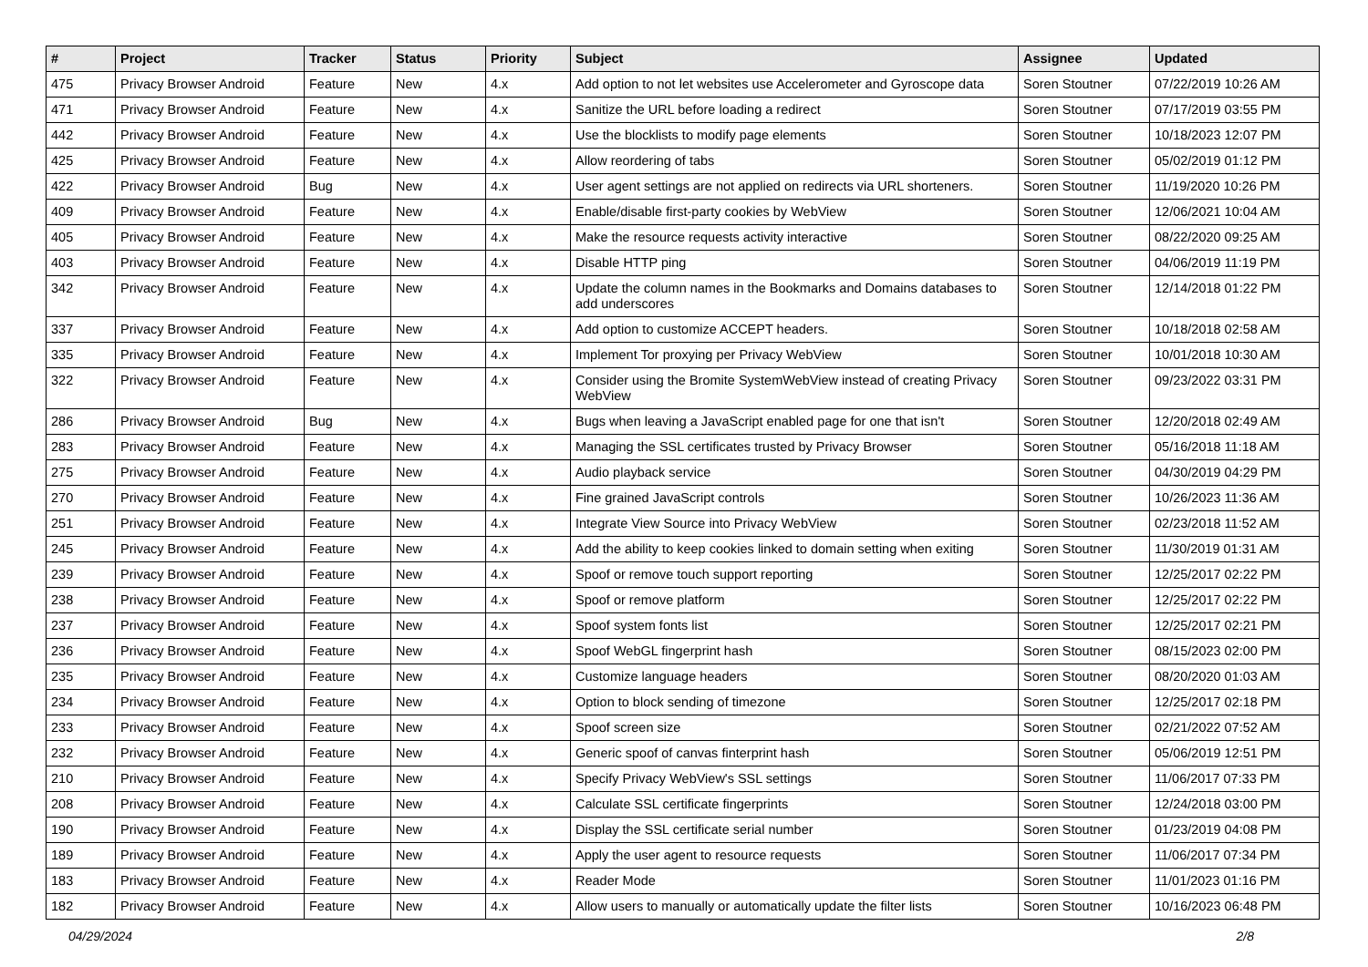| # | Project | Tracker | Status | Priority | Subject | Assignee | Updated |
| --- | --- | --- | --- | --- | --- | --- | --- |
| 475 | Privacy Browser Android | Feature | New | 4.x | Add option to not let websites use Accelerometer and Gyroscope data | Soren Stoutner | 07/22/2019 10:26 AM |
| 471 | Privacy Browser Android | Feature | New | 4.x | Sanitize the URL before loading a redirect | Soren Stoutner | 07/17/2019 03:55 PM |
| 442 | Privacy Browser Android | Feature | New | 4.x | Use the blocklists to modify page elements | Soren Stoutner | 10/18/2023 12:07 PM |
| 425 | Privacy Browser Android | Feature | New | 4.x | Allow reordering of tabs | Soren Stoutner | 05/02/2019 01:12 PM |
| 422 | Privacy Browser Android | Bug | New | 4.x | User agent settings are not applied on redirects via URL shorteners. | Soren Stoutner | 11/19/2020 10:26 PM |
| 409 | Privacy Browser Android | Feature | New | 4.x | Enable/disable first-party cookies by WebView | Soren Stoutner | 12/06/2021 10:04 AM |
| 405 | Privacy Browser Android | Feature | New | 4.x | Make the resource requests activity interactive | Soren Stoutner | 08/22/2020 09:25 AM |
| 403 | Privacy Browser Android | Feature | New | 4.x | Disable HTTP ping | Soren Stoutner | 04/06/2019 11:19 PM |
| 342 | Privacy Browser Android | Feature | New | 4.x | Update the column names in the Bookmarks and Domains databases to add underscores | Soren Stoutner | 12/14/2018 01:22 PM |
| 337 | Privacy Browser Android | Feature | New | 4.x | Add option to customize ACCEPT headers. | Soren Stoutner | 10/18/2018 02:58 AM |
| 335 | Privacy Browser Android | Feature | New | 4.x | Implement Tor proxying per Privacy WebView | Soren Stoutner | 10/01/2018 10:30 AM |
| 322 | Privacy Browser Android | Feature | New | 4.x | Consider using the Bromite SystemWebView instead of creating Privacy WebView | Soren Stoutner | 09/23/2022 03:31 PM |
| 286 | Privacy Browser Android | Bug | New | 4.x | Bugs when leaving a JavaScript enabled page for one that isn't | Soren Stoutner | 12/20/2018 02:49 AM |
| 283 | Privacy Browser Android | Feature | New | 4.x | Managing the SSL certificates trusted by Privacy Browser | Soren Stoutner | 05/16/2018 11:18 AM |
| 275 | Privacy Browser Android | Feature | New | 4.x | Audio playback service | Soren Stoutner | 04/30/2019 04:29 PM |
| 270 | Privacy Browser Android | Feature | New | 4.x | Fine grained JavaScript controls | Soren Stoutner | 10/26/2023 11:36 AM |
| 251 | Privacy Browser Android | Feature | New | 4.x | Integrate View Source into Privacy WebView | Soren Stoutner | 02/23/2018 11:52 AM |
| 245 | Privacy Browser Android | Feature | New | 4.x | Add the ability to keep cookies linked to domain setting when exiting | Soren Stoutner | 11/30/2019 01:31 AM |
| 239 | Privacy Browser Android | Feature | New | 4.x | Spoof or remove touch support reporting | Soren Stoutner | 12/25/2017 02:22 PM |
| 238 | Privacy Browser Android | Feature | New | 4.x | Spoof or remove platform | Soren Stoutner | 12/25/2017 02:22 PM |
| 237 | Privacy Browser Android | Feature | New | 4.x | Spoof system fonts list | Soren Stoutner | 12/25/2017 02:21 PM |
| 236 | Privacy Browser Android | Feature | New | 4.x | Spoof WebGL fingerprint hash | Soren Stoutner | 08/15/2023 02:00 PM |
| 235 | Privacy Browser Android | Feature | New | 4.x | Customize language headers | Soren Stoutner | 08/20/2020 01:03 AM |
| 234 | Privacy Browser Android | Feature | New | 4.x | Option to block sending of timezone | Soren Stoutner | 12/25/2017 02:18 PM |
| 233 | Privacy Browser Android | Feature | New | 4.x | Spoof screen size | Soren Stoutner | 02/21/2022 07:52 AM |
| 232 | Privacy Browser Android | Feature | New | 4.x | Generic spoof of canvas finterprint hash | Soren Stoutner | 05/06/2019 12:51 PM |
| 210 | Privacy Browser Android | Feature | New | 4.x | Specify Privacy WebView's SSL settings | Soren Stoutner | 11/06/2017 07:33 PM |
| 208 | Privacy Browser Android | Feature | New | 4.x | Calculate SSL certificate fingerprints | Soren Stoutner | 12/24/2018 03:00 PM |
| 190 | Privacy Browser Android | Feature | New | 4.x | Display the SSL certificate serial number | Soren Stoutner | 01/23/2019 04:08 PM |
| 189 | Privacy Browser Android | Feature | New | 4.x | Apply the user agent to resource requests | Soren Stoutner | 11/06/2017 07:34 PM |
| 183 | Privacy Browser Android | Feature | New | 4.x | Reader Mode | Soren Stoutner | 11/01/2023 01:16 PM |
| 182 | Privacy Browser Android | Feature | New | 4.x | Allow users to manually or automatically update the filter lists | Soren Stoutner | 10/16/2023 06:48 PM |
04/29/2024 2/8